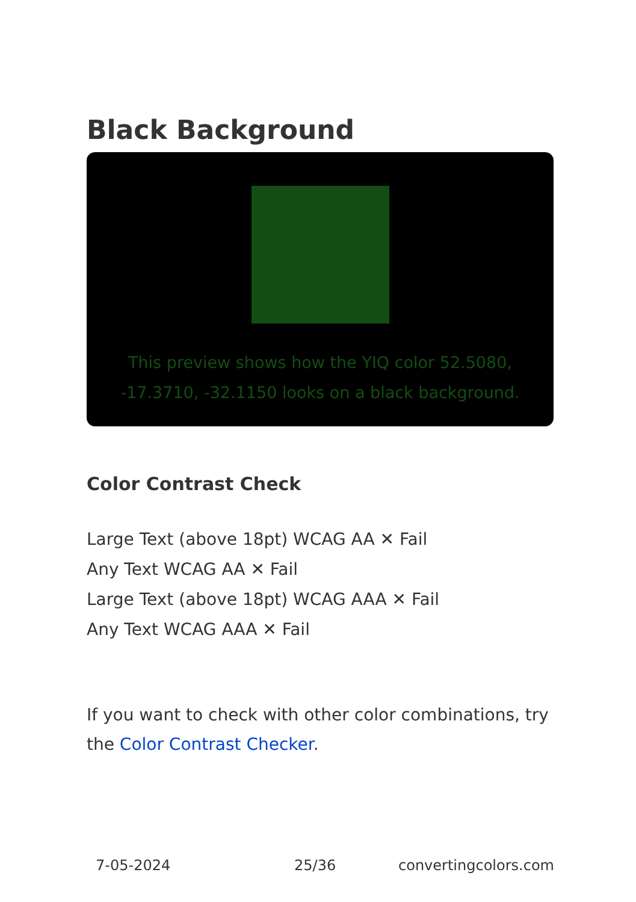Black Background
This preview shows how the YIQ color 52.5080, -17.3710, -32.1150 looks on a black background.
Color Contrast Check
Large Text (above 18pt) WCAG AA ✕ Fail
Any Text WCAG AA ✕ Fail
Large Text (above 18pt) WCAG AAA ✕ Fail
Any Text WCAG AAA ✕ Fail
If you want to check with other color combinations, try the Color Contrast Checker.
7-05-2024 25/36 convertingcolors.com